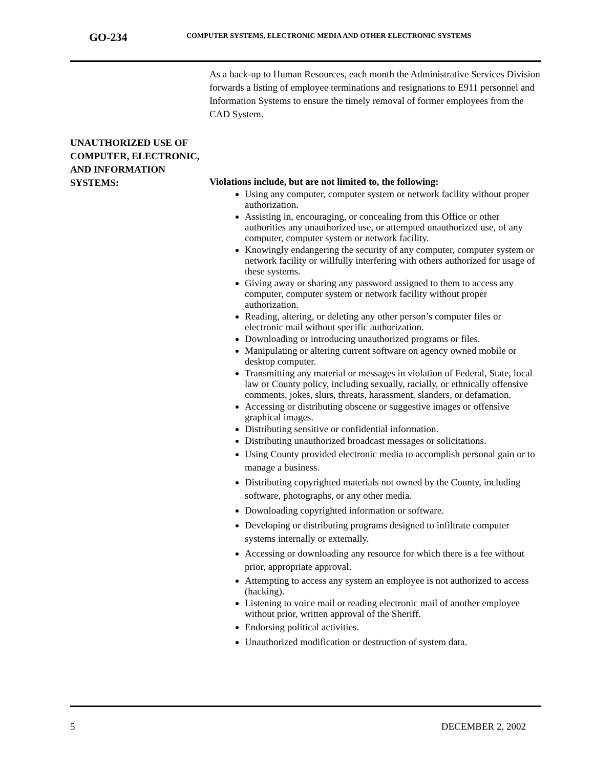GO-234
COMPUTER SYSTEMS, ELECTRONIC MEDIA AND OTHER ELECTRONIC SYSTEMS
As a back-up to Human Resources, each month the Administrative Services Division forwards a listing of employee terminations and resignations to E911 personnel and Information Systems to ensure the timely removal of former employees from the CAD System.
UNAUTHORIZED USE OF COMPUTER, ELECTRONIC, AND INFORMATION SYSTEMS:
Violations include, but are not limited to, the following:
Using any computer, computer system or network facility without proper authorization.
Assisting in, encouraging, or concealing from this Office or other authorities any unauthorized use, or attempted unauthorized use, of any computer, computer system or network facility.
Knowingly endangering the security of any computer, computer system or network facility or willfully interfering with others authorized for usage of these systems.
Giving away or sharing any password assigned to them to access any computer, computer system or network facility without proper authorization.
Reading, altering, or deleting any other person’s computer files or electronic mail without specific authorization.
Downloading or introducing unauthorized programs or files.
Manipulating or altering current software on agency owned mobile or desktop computer.
Transmitting any material or messages in violation of Federal, State, local law or County policy, including sexually, racially, or ethnically offensive comments, jokes, slurs, threats, harassment, slanders, or defamation.
Accessing or distributing obscene or suggestive images or offensive graphical images.
Distributing sensitive or confidential information.
Distributing unauthorized broadcast messages or solicitations.
Using County provided electronic media to accomplish personal gain or to manage a business.
Distributing copyrighted materials not owned by the County, including software, photographs, or any other media.
Downloading copyrighted information or software.
Developing or distributing programs designed to infiltrate computer systems internally or externally.
Accessing or downloading any resource for which there is a fee without prior, appropriate approval.
Attempting to access any system an employee is not authorized to access (hacking).
Listening to voice mail or reading electronic mail of another employee without prior, written approval of the Sheriff.
Endorsing political activities.
Unauthorized modification or destruction of system data.
5 DECEMBER 2, 2002